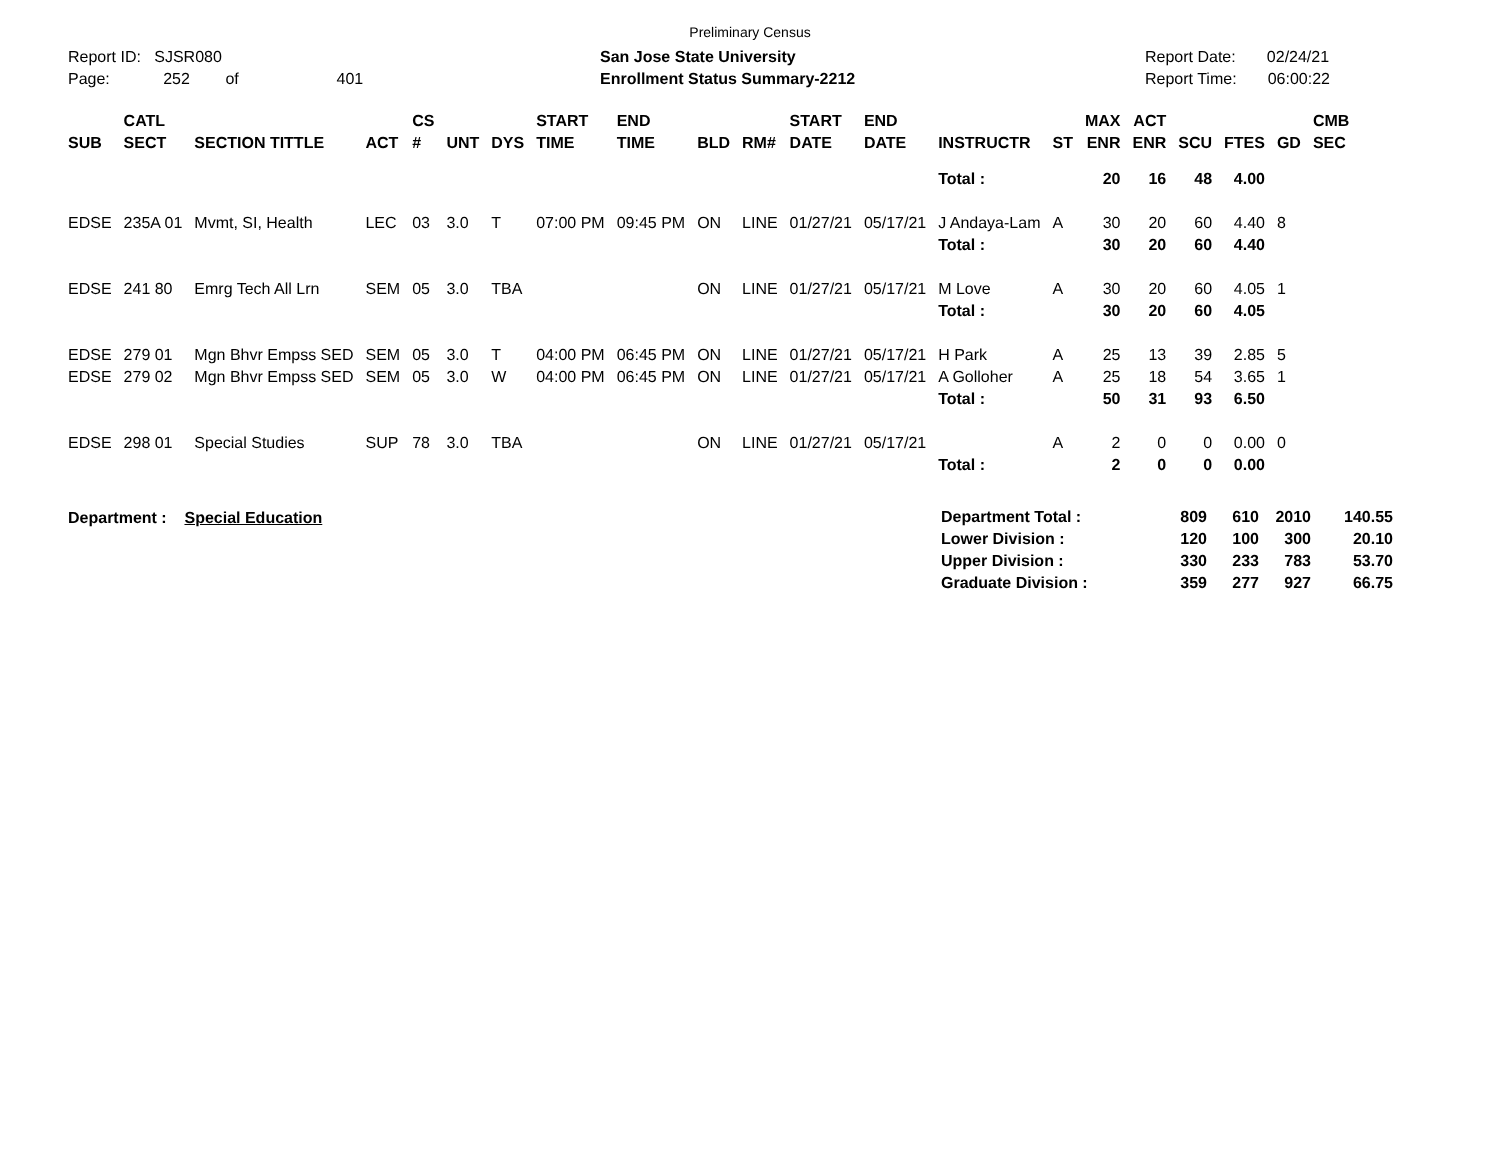Preliminary Census
Report ID: SJSR080
Page: 252 of 401
San Jose State University
Enrollment Status Summary-2212
Report Date: 02/24/21
Report Time: 06:00:22
| SUB | CATL SECT | SECTION TITTLE | ACT | CS # | UNT | DYS | START TIME | END TIME | BLD | RM# | START DATE | END DATE | INSTRUCTR | ST | MAX ENR | ACT ENR | SCU | FTES | GD | CMB SEC |
| --- | --- | --- | --- | --- | --- | --- | --- | --- | --- | --- | --- | --- | --- | --- | --- | --- | --- | --- | --- | --- |
| | | | | | | | | | | | | | Total : | | 20 | 16 | 48 | 4.00 | | |
| EDSE | 235A 01 | Mvmt, SI, Health | LEC | 03 | 3.0 | T | 07:00 PM | 09:45 PM | ON | LINE | 01/27/21 | 05/17/21 | J Andaya-Lam | A | 30 | 20 | 60 | 4.40 | 8 | |
| | | | | | | | | | | | | | Total : | | 30 | 20 | 60 | 4.40 | | |
| EDSE | 241 80 | Emrg Tech All Lrn | SEM | 05 | 3.0 | TBA | | | ON | LINE | 01/27/21 | 05/17/21 | M Love | A | 30 | 20 | 60 | 4.05 | 1 | |
| | | | | | | | | | | | | | Total : | | 30 | 20 | 60 | 4.05 | | |
| EDSE | 279 01 | Mgn Bhvr Empss SED | SEM | 05 | 3.0 | T | 04:00 PM | 06:45 PM | ON | LINE | 01/27/21 | 05/17/21 | H Park | A | 25 | 13 | 39 | 2.85 | 5 | |
| EDSE | 279 02 | Mgn Bhvr Empss SED | SEM | 05 | 3.0 | W | 04:00 PM | 06:45 PM | ON | LINE | 01/27/21 | 05/17/21 | A Golloher | A | 25 | 18 | 54 | 3.65 | 1 | |
| | | | | | | | | | | | | | Total : | | 50 | 31 | 93 | 6.50 | | |
| EDSE | 298 01 | Special Studies | SUP | 78 | 3.0 | TBA | | | ON | LINE | 01/27/21 | 05/17/21 | | A | 2 | 0 | 0 | 0.00 | 0 | |
| | | | | | | | | | | | | | Total : | | 2 | 0 | 0 | 0.00 | | |
Department : Special Education
| Department Total : | 809 | 610 | 2010 | 140.55 |
| Lower Division : | 120 | 100 | 300 | 20.10 |
| Upper Division : | 330 | 233 | 783 | 53.70 |
| Graduate Division : | 359 | 277 | 927 | 66.75 |